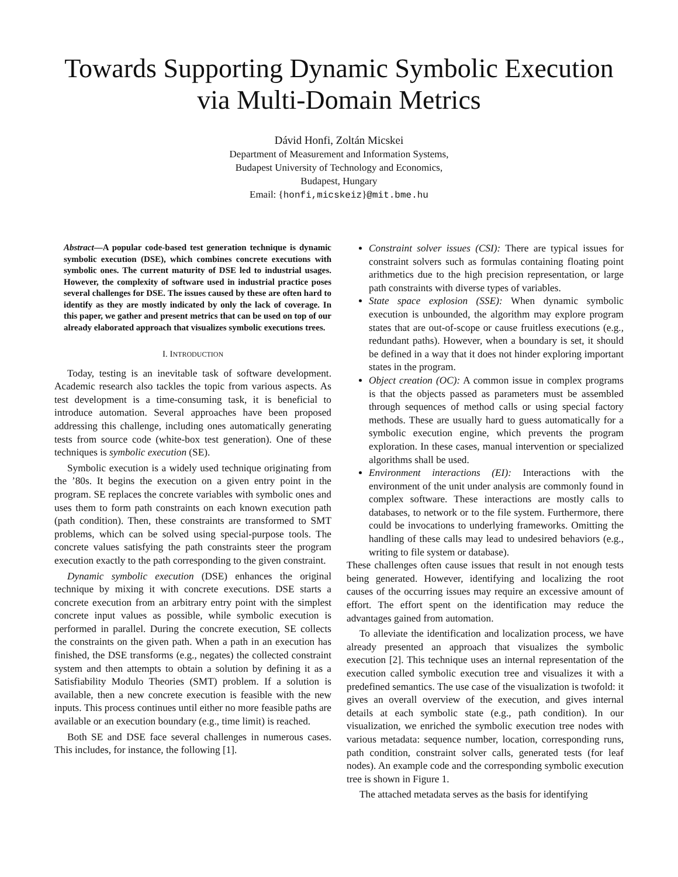Towards Supporting Dynamic Symbolic Execution
via Multi-Domain Metrics
Dávid Honfi, Zoltán Micskei
Department of Measurement and Information Systems,
Budapest University of Technology and Economics,
Budapest, Hungary
Email: {honfi,micskeiz}@mit.bme.hu
Abstract—A popular code-based test generation technique is dynamic symbolic execution (DSE), which combines concrete executions with symbolic ones. The current maturity of DSE led to industrial usages. However, the complexity of software used in industrial practice poses several challenges for DSE. The issues caused by these are often hard to identify as they are mostly indicated by only the lack of coverage. In this paper, we gather and present metrics that can be used on top of our already elaborated approach that visualizes symbolic executions trees.
I. INTRODUCTION
Today, testing is an inevitable task of software development. Academic research also tackles the topic from various aspects. As test development is a time-consuming task, it is beneficial to introduce automation. Several approaches have been proposed addressing this challenge, including ones automatically generating tests from source code (white-box test generation). One of these techniques is symbolic execution (SE).
Symbolic execution is a widely used technique originating from the ’80s. It begins the execution on a given entry point in the program. SE replaces the concrete variables with symbolic ones and uses them to form path constraints on each known execution path (path condition). Then, these constraints are transformed to SMT problems, which can be solved using special-purpose tools. The concrete values satisfying the path constraints steer the program execution exactly to the path corresponding to the given constraint.
Dynamic symbolic execution (DSE) enhances the original technique by mixing it with concrete executions. DSE starts a concrete execution from an arbitrary entry point with the simplest concrete input values as possible, while symbolic execution is performed in parallel. During the concrete execution, SE collects the constraints on the given path. When a path in an execution has finished, the DSE transforms (e.g., negates) the collected constraint system and then attempts to obtain a solution by defining it as a Satisfiability Modulo Theories (SMT) problem. If a solution is available, then a new concrete execution is feasible with the new inputs. This process continues until either no more feasible paths are available or an execution boundary (e.g., time limit) is reached.
Both SE and DSE face several challenges in numerous cases. This includes, for instance, the following [1].
Constraint solver issues (CSI): There are typical issues for constraint solvers such as formulas containing floating point arithmetics due to the high precision representation, or large path constraints with diverse types of variables.
State space explosion (SSE): When dynamic symbolic execution is unbounded, the algorithm may explore program states that are out-of-scope or cause fruitless executions (e.g., redundant paths). However, when a boundary is set, it should be defined in a way that it does not hinder exploring important states in the program.
Object creation (OC): A common issue in complex programs is that the objects passed as parameters must be assembled through sequences of method calls or using special factory methods. These are usually hard to guess automatically for a symbolic execution engine, which prevents the program exploration. In these cases, manual intervention or specialized algorithms shall be used.
Environment interactions (EI): Interactions with the environment of the unit under analysis are commonly found in complex software. These interactions are mostly calls to databases, to network or to the file system. Furthermore, there could be invocations to underlying frameworks. Omitting the handling of these calls may lead to undesired behaviors (e.g., writing to file system or database).
These challenges often cause issues that result in not enough tests being generated. However, identifying and localizing the root causes of the occurring issues may require an excessive amount of effort. The effort spent on the identification may reduce the advantages gained from automation.
To alleviate the identification and localization process, we have already presented an approach that visualizes the symbolic execution [2]. This technique uses an internal representation of the execution called symbolic execution tree and visualizes it with a predefined semantics. The use case of the visualization is twofold: it gives an overall overview of the execution, and gives internal details at each symbolic state (e.g., path condition). In our visualization, we enriched the symbolic execution tree nodes with various metadata: sequence number, location, corresponding runs, path condition, constraint solver calls, generated tests (for leaf nodes). An example code and the corresponding symbolic execution tree is shown in Figure 1.
The attached metadata serves as the basis for identifying